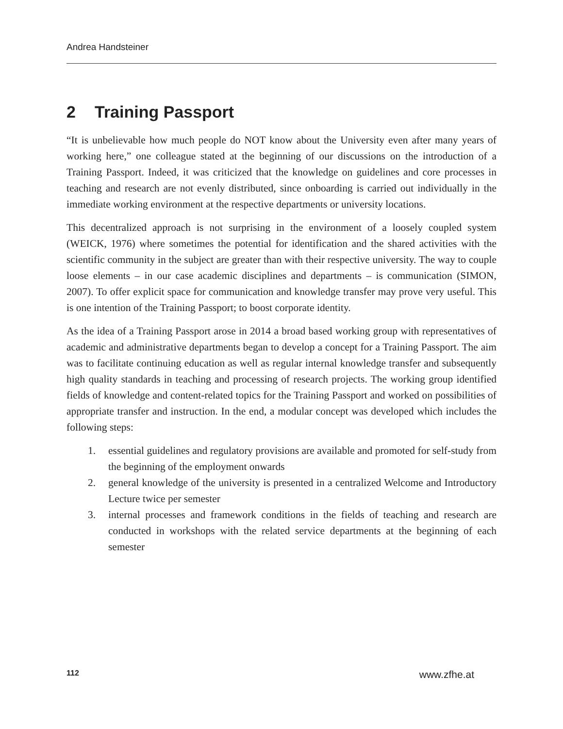Andrea Handsteiner
2 Training Passport
“It is unbelievable how much people do NOT know about the University even after many years of working here,” one colleague stated at the beginning of our discussions on the introduction of a Training Passport. Indeed, it was criticized that the knowledge on guidelines and core processes in teaching and research are not evenly distributed, since onboarding is carried out individually in the immediate working environment at the respective departments or university locations.
This decentralized approach is not surprising in the environment of a loosely coupled system (WEICK, 1976) where sometimes the potential for identification and the shared activities with the scientific community in the subject are greater than with their respective university. The way to couple loose elements – in our case academic disciplines and departments – is communication (SIMON, 2007). To offer explicit space for communication and knowledge transfer may prove very useful. This is one intention of the Training Passport; to boost corporate identity.
As the idea of a Training Passport arose in 2014 a broad based working group with representatives of academic and administrative departments began to develop a concept for a Training Passport. The aim was to facilitate continuing education as well as regular internal knowledge transfer and subsequently high quality standards in teaching and processing of research projects. The working group identified fields of knowledge and content-related topics for the Training Passport and worked on possibilities of appropriate transfer and instruction. In the end, a modular concept was developed which includes the following steps:
1. essential guidelines and regulatory provisions are available and promoted for self-study from the beginning of the employment onwards
2. general knowledge of the university is presented in a centralized Welcome and Introductory Lecture twice per semester
3. internal processes and framework conditions in the fields of teaching and research are conducted in workshops with the related service departments at the beginning of each semester
112 www.zfhe.at